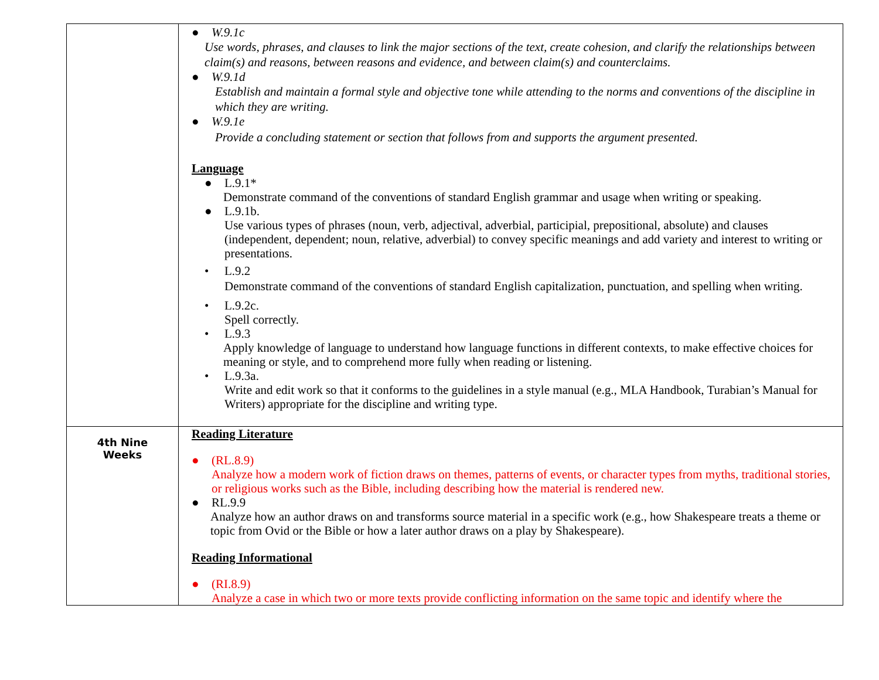| | ● W.9.1c Use words, phrases, and clauses to link the major sections of the text, create cohesion, and clarify the relationships between claim(s) and reasons, between reasons and evidence, and between claim(s) and counterclaims. ● W.9.1d Establish and maintain a formal style and objective tone while attending to the norms and conventions of the discipline in which they are writing. ● W.9.1e Provide a concluding statement or section that follows from and supports the argument presented. Language ● L.9.1* Demonstrate command of the conventions of standard English grammar and usage when writing or speaking. ● L.9.1b. Use various types of phrases (noun, verb, adjectival, adverbial, participial, prepositional, absolute) and clauses (independent, dependent; noun, relative, adverbial) to convey specific meanings and add variety and interest to writing or presentations. • L.9.2 Demonstrate command of the conventions of standard English capitalization, punctuation, and spelling when writing. • L.9.2c. Spell correctly. • L.9.3 Apply knowledge of language to understand how language functions in different contexts, to make effective choices for meaning or style, and to comprehend more fully when reading or listening. • L.9.3a. Write and edit work so that it conforms to the guidelines in a style manual (e.g., MLA Handbook, Turabian’s Manual for Writers) appropriate for the discipline and writing type. |
| 4th Nine Weeks | Reading Literature ● (RL.8.9) Analyze how a modern work of fiction draws on themes, patterns of events, or character types from myths, traditional stories, or religious works such as the Bible, including describing how the material is rendered new. ● RL.9.9 Analyze how an author draws on and transforms source material in a specific work (e.g., how Shakespeare treats a theme or topic from Ovid or the Bible or how a later author draws on a play by Shakespeare). Reading Informational ● (RI.8.9) Analyze a case in which two or more texts provide conflicting information on the same topic and identify where the |